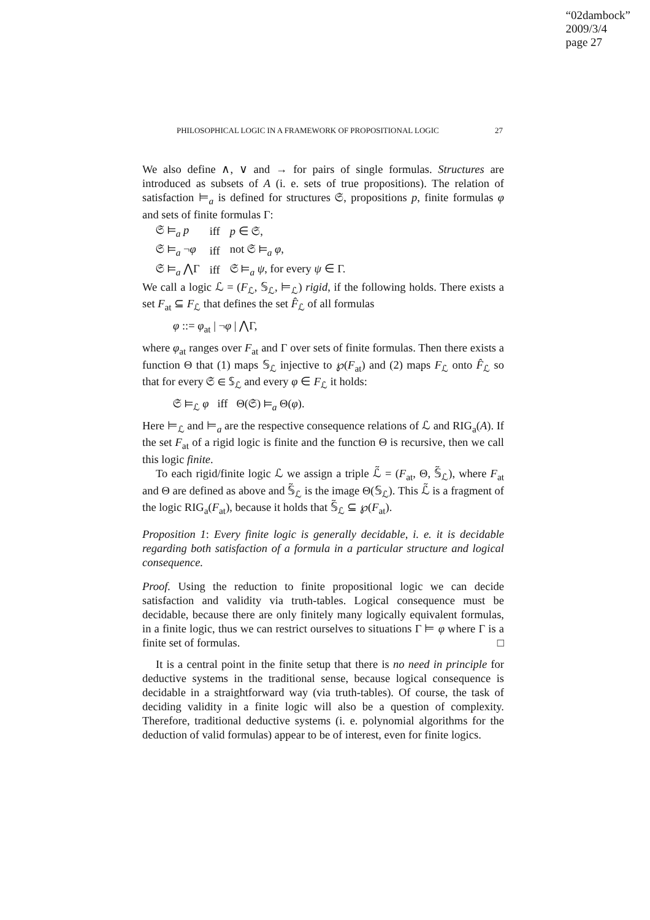“02dambock”
2009/3/4
page 27
PHILOSOPHICAL LOGIC IN A FRAMEWORK OF PROPOSITIONAL LOGIC 27
We also define ∧, ∨ and → for pairs of single formulas. Structures are introduced as subsets of A (i. e. sets of true propositions). The relation of satisfaction ⊨<sub>a</sub> is defined for structures 𝔖, propositions p, finite formulas φ and sets of finite formulas Γ:
| 𝔖 ⊨<sub>a</sub> p | iff | p ∈ 𝔖, |
| 𝔖 ⊨<sub>a</sub> ¬ φ | iff | not 𝔖 ⊨<sub>a</sub> φ , |
| 𝔖 ⊨<sub>a</sub> ⋀Γ | iff | 𝔖 ⊨<sub>a</sub> ψ , for every ψ ∈ Γ. |
We call a logic ℒ = (F<sub>ℒ</sub>, 𝕊<sub>ℒ</sub>, ⊨<sub>ℒ</sub>) rigid, if the following holds. There exists a set F<sub>at</sub> ⊆ F<sub>ℒ</sub> that defines the set F̂<sub>ℒ</sub> of all formulas
φ ::= φ<sub>at</sub> | ¬φ | ⋀Γ,
where φ<sub>at</sub> ranges over F<sub>at</sub> and Γ over sets of finite formulas. Then there exists a function Θ that (1) maps 𝕊<sub>ℒ</sub> injective to ℘(F<sub>at</sub>) and (2) maps F<sub>ℒ</sub> onto F̂<sub>ℒ</sub> so that for every 𝔖 ∈ 𝕊<sub>ℒ</sub> and every φ ∈ F<sub>ℒ</sub> it holds:
𝔖 ⊨<sub>ℒ</sub> φ iff Θ(𝔖) ⊨<sub>a</sub> Θ(φ).
Here ⊨<sub>ℒ</sub> and ⊨<sub>a</sub> are the respective consequence relations of ℒ and RIG<sub>a</sub>(A). If the set F<sub>at</sub> of a rigid logic is finite and the function Θ is recursive, then we call this logic finite.
To each rigid/finite logic ℒ we assign a triple ℒ̃ = (F<sub>at</sub>, Θ, 𝕊̃<sub>ℒ</sub>), where F<sub>at</sub> and Θ are defined as above and 𝕊̃<sub>ℒ</sub> is the image Θ(𝕊<sub>ℒ</sub>). This ℒ̃ is a fragment of the logic RIG<sub>a</sub>(F<sub>at</sub>), because it holds that 𝕊̃<sub>ℒ</sub> ⊆ ℘(F<sub>at</sub>).
Proposition 1: Every finite logic is generally decidable, i. e. it is decidable regarding both satisfaction of a formula in a particular structure and logical consequence.
Proof. Using the reduction to finite propositional logic we can decide satisfaction and validity via truth-tables. Logical consequence must be decidable, because there are only finitely many logically equivalent formulas, in a finite logic, thus we can restrict ourselves to situations Γ ⊨ φ where Γ is a finite set of formulas. □
It is a central point in the finite setup that there is no need in principle for deductive systems in the traditional sense, because logical consequence is decidable in a straightforward way (via truth-tables). Of course, the task of deciding validity in a finite logic will also be a question of complexity. Therefore, traditional deductive systems (i. e. polynomial algorithms for the deduction of valid formulas) appear to be of interest, even for finite logics.